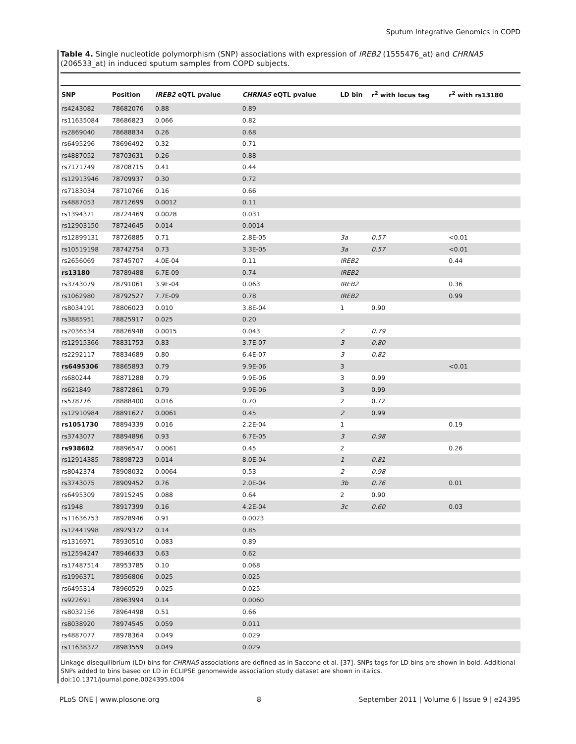Sputum Integrative Genomics in COPD
Table 4. Single nucleotide polymorphism (SNP) associations with expression of IREB2 (1555476_at) and CHRNA5 (206533_at) in induced sputum samples from COPD subjects.
| SNP | Position | IREB2 eQTL pvalue | CHRNA5 eQTL pvalue | LD bin | r<sup>2</sup> with locus tag | r<sup>2</sup> with rs13180 |
| --- | --- | --- | --- | --- | --- | --- |
| rs4243082 | 78682076 | 0.88 | 0.89 | | | |
| rs11635084 | 78686823 | 0.066 | 0.82 | | | |
| rs2869040 | 78688834 | 0.26 | 0.68 | | | |
| rs6495296 | 78696492 | 0.32 | 0.71 | | | |
| rs4887052 | 78703631 | 0.26 | 0.88 | | | |
| rs7171749 | 78708715 | 0.41 | 0.44 | | | |
| rs12913946 | 78709937 | 0.30 | 0.72 | | | |
| rs7183034 | 78710766 | 0.16 | 0.66 | | | |
| rs4887053 | 78712699 | 0.0012 | 0.11 | | | |
| rs1394371 | 78724469 | 0.0028 | 0.031 | | | |
| rs12903150 | 78724645 | 0.014 | 0.0014 | | | |
| rs12899131 | 78726885 | 0.71 | 2.8E-05 | 3a | 0.57 | <0.01 |
| rs10519198 | 78742754 | 0.73 | 3.3E-05 | 3a | 0.57 | <0.01 |
| rs2656069 | 78745707 | 4.0E-04 | 0.11 | IREB2 | | 0.44 |
| rs13180 | 78789488 | 6.7E-09 | 0.74 | IREB2 | | |
| rs3743079 | 78791061 | 3.9E-04 | 0.063 | IREB2 | | 0.36 |
| rs1062980 | 78792527 | 7.7E-09 | 0.78 | IREB2 | | 0.99 |
| rs8034191 | 78806023 | 0.010 | 3.8E-04 | 1 | 0.90 | |
| rs3885951 | 78825917 | 0.025 | 0.20 | | | |
| rs2036534 | 78826948 | 0.0015 | 0.043 | 2 | 0.79 | |
| rs12915366 | 78831753 | 0.83 | 3.7E-07 | 3 | 0.80 | |
| rs2292117 | 78834689 | 0.80 | 6.4E-07 | 3 | 0.82 | |
| rs6495306 | 78865893 | 0.79 | 9.9E-06 | 3 | | <0.01 |
| rs680244 | 78871288 | 0.79 | 9.9E-06 | 3 | 0.99 | |
| rs621849 | 78872861 | 0.79 | 9.9E-06 | 3 | 0.99 | |
| rs578776 | 78888400 | 0.016 | 0.70 | 2 | 0.72 | |
| rs12910984 | 78891627 | 0.0061 | 0.45 | 2 | 0.99 | |
| rs1051730 | 78894339 | 0.016 | 2.2E-04 | 1 | | 0.19 |
| rs3743077 | 78894896 | 0.93 | 6.7E-05 | 3 | 0.98 | |
| rs938682 | 78896547 | 0.0061 | 0.45 | 2 | | 0.26 |
| rs12914385 | 78898723 | 0.014 | 8.0E-04 | 1 | 0.81 | |
| rs8042374 | 78908032 | 0.0064 | 0.53 | 2 | 0.98 | |
| rs3743075 | 78909452 | 0.76 | 2.0E-04 | 3b | 0.76 | 0.01 |
| rs6495309 | 78915245 | 0.088 | 0.64 | 2 | 0.90 | |
| rs1948 | 78917399 | 0.16 | 4.2E-04 | 3c | 0.60 | 0.03 |
| rs11636753 | 78928946 | 0.91 | 0.0023 | | | |
| rs12441998 | 78929372 | 0.14 | 0.85 | | | |
| rs1316971 | 78930510 | 0.083 | 0.89 | | | |
| rs12594247 | 78946633 | 0.63 | 0.62 | | | |
| rs17487514 | 78953785 | 0.10 | 0.068 | | | |
| rs1996371 | 78956806 | 0.025 | 0.025 | | | |
| rs6495314 | 78960529 | 0.025 | 0.025 | | | |
| rs922691 | 78963994 | 0.14 | 0.0060 | | | |
| rs8032156 | 78964498 | 0.51 | 0.66 | | | |
| rs8038920 | 78974545 | 0.059 | 0.011 | | | |
| rs4887077 | 78978364 | 0.049 | 0.029 | | | |
| rs11638372 | 78983559 | 0.049 | 0.029 | | | |
Linkage disequilibrium (LD) bins for CHRNA5 associations are defined as in Saccone et al. [37]. SNPs tags for LD bins are shown in bold. Additional SNPs added to bins based on LD in ECLIPSE genomewide association study dataset are shown in italics.
doi:10.1371/journal.pone.0024395.t004
PLoS ONE | www.plosone.org 8 September 2011 | Volume 6 | Issue 9 | e24395